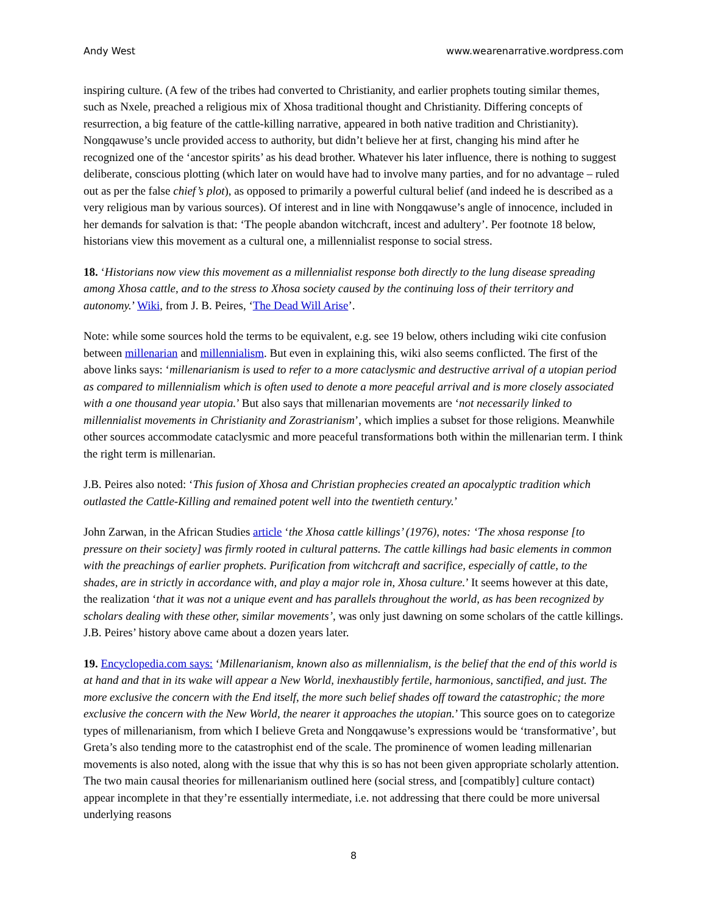Andy West www.wearenarrative.wordpress.com
inspiring culture. (A few of the tribes had converted to Christianity, and earlier prophets touting similar themes, such as Nxele, preached a religious mix of Xhosa traditional thought and Christianity. Differing concepts of resurrection, a big feature of the cattle-killing narrative, appeared in both native tradition and Christianity). Nongqawuse’s uncle provided access to authority, but didn’t believe her at first, changing his mind after he recognized one of the ‘ancestor spirits’ as his dead brother. Whatever his later influence, there is nothing to suggest deliberate, conscious plotting (which later on would have had to involve many parties, and for no advantage – ruled out as per the false chief’s plot), as opposed to primarily a powerful cultural belief (and indeed he is described as a very religious man by various sources). Of interest and in line with Nongqawuse’s angle of innocence, included in her demands for salvation is that: ‘The people abandon witchcraft, incest and adultery’. Per footnote 18 below, historians view this movement as a cultural one, a millennialist response to social stress.
18. ‘Historians now view this movement as a millennialist response both directly to the lung disease spreading among Xhosa cattle, and to the stress to Xhosa society caused by the continuing loss of their territory and autonomy.’ Wiki, from J. B. Peires, ‘The Dead Will Arise’.
Note: while some sources hold the terms to be equivalent, e.g. see 19 below, others including wiki cite confusion between millenarian and millennialism. But even in explaining this, wiki also seems conflicted. The first of the above links says: ‘millenarianism is used to refer to a more cataclysmic and destructive arrival of a utopian period as compared to millennialism which is often used to denote a more peaceful arrival and is more closely associated with a one thousand year utopia.’ But also says that millenarian movements are ‘not necessarily linked to millennialist movements in Christianity and Zorastrianism’, which implies a subset for those religions. Meanwhile other sources accommodate cataclysmic and more peaceful transformations both within the millenarian term. I think the right term is millenarian.
J.B. Peires also noted: ‘This fusion of Xhosa and Christian prophecies created an apocalyptic tradition which outlasted the Cattle-Killing and remained potent well into the twentieth century.’
John Zarwan, in the African Studies article ‘the Xhosa cattle killings’ (1976), notes: ‘The xhosa response [to pressure on their society] was firmly rooted in cultural patterns. The cattle killings had basic elements in common with the preachings of earlier prophets. Purification from witchcraft and sacrifice, especially of cattle, to the shades, are in strictly in accordance with, and play a major role in, Xhosa culture.’ It seems however at this date, the realization ‘that it was not a unique event and has parallels throughout the world, as has been recognized by scholars dealing with these other, similar movements’, was only just dawning on some scholars of the cattle killings. J.B. Peires’ history above came about a dozen years later.
19. Encyclopedia.com says: ‘Millenarianism, known also as millennialism, is the belief that the end of this world is at hand and that in its wake will appear a New World, inexhaustibly fertile, harmonious, sanctified, and just. The more exclusive the concern with the End itself, the more such belief shades off toward the catastrophic; the more exclusive the concern with the New World, the nearer it approaches the utopian.’ This source goes on to categorize types of millenarianism, from which I believe Greta and Nongqawuse’s expressions would be ‘transformative’, but Greta’s also tending more to the catastrophist end of the scale. The prominence of women leading millenarian movements is also noted, along with the issue that why this is so has not been given appropriate scholarly attention. The two main causal theories for millenarianism outlined here (social stress, and [compatibly] culture contact) appear incomplete in that they’re essentially intermediate, i.e. not addressing that there could be more universal underlying reasons
8